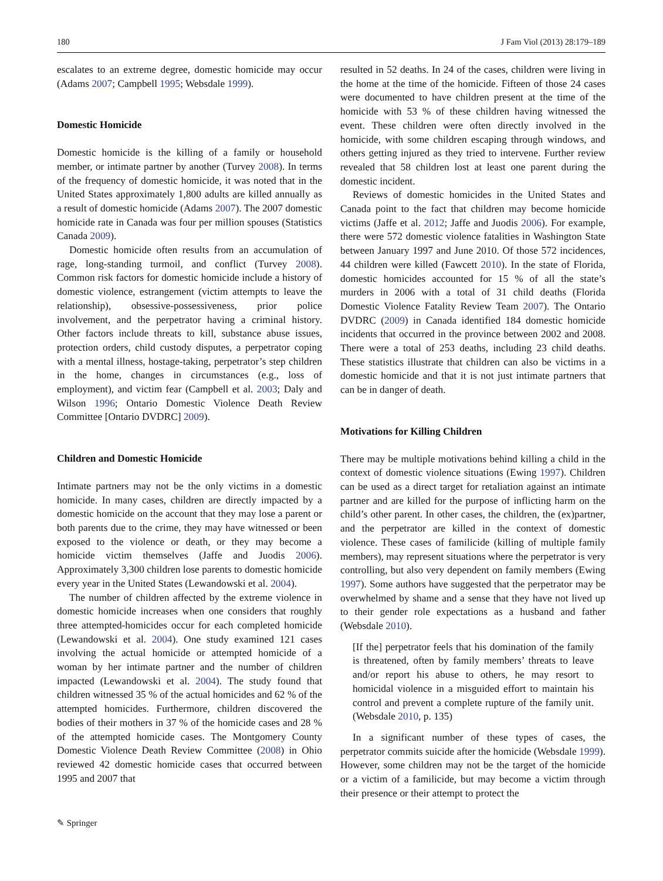180 J Fam Viol (2013) 28:179–189
escalates to an extreme degree, domestic homicide may occur (Adams 2007; Campbell 1995; Websdale 1999).
Domestic Homicide
Domestic homicide is the killing of a family or household member, or intimate partner by another (Turvey 2008). In terms of the frequency of domestic homicide, it was noted that in the United States approximately 1,800 adults are killed annually as a result of domestic homicide (Adams 2007). The 2007 domestic homicide rate in Canada was four per million spouses (Statistics Canada 2009).
Domestic homicide often results from an accumulation of rage, long-standing turmoil, and conflict (Turvey 2008). Common risk factors for domestic homicide include a history of domestic violence, estrangement (victim attempts to leave the relationship), obsessive-possessiveness, prior police involvement, and the perpetrator having a criminal history. Other factors include threats to kill, substance abuse issues, protection orders, child custody disputes, a perpetrator coping with a mental illness, hostage-taking, perpetrator’s step children in the home, changes in circumstances (e.g., loss of employment), and victim fear (Campbell et al. 2003; Daly and Wilson 1996; Ontario Domestic Violence Death Review Committee [Ontario DVDRC] 2009).
Children and Domestic Homicide
Intimate partners may not be the only victims in a domestic homicide. In many cases, children are directly impacted by a domestic homicide on the account that they may lose a parent or both parents due to the crime, they may have witnessed or been exposed to the violence or death, or they may become a homicide victim themselves (Jaffe and Juodis 2006). Approximately 3,300 children lose parents to domestic homicide every year in the United States (Lewandowski et al. 2004).
The number of children affected by the extreme violence in domestic homicide increases when one considers that roughly three attempted-homicides occur for each completed homicide (Lewandowski et al. 2004). One study examined 121 cases involving the actual homicide or attempted homicide of a woman by her intimate partner and the number of children impacted (Lewandowski et al. 2004). The study found that children witnessed 35 % of the actual homicides and 62 % of the attempted homicides. Furthermore, children discovered the bodies of their mothers in 37 % of the homicide cases and 28 % of the attempted homicide cases. The Montgomery County Domestic Violence Death Review Committee (2008) in Ohio reviewed 42 domestic homicide cases that occurred between 1995 and 2007 that
resulted in 52 deaths. In 24 of the cases, children were living in the home at the time of the homicide. Fifteen of those 24 cases were documented to have children present at the time of the homicide with 53 % of these children having witnessed the event. These children were often directly involved in the homicide, with some children escaping through windows, and others getting injured as they tried to intervene. Further review revealed that 58 children lost at least one parent during the domestic incident.
Reviews of domestic homicides in the United States and Canada point to the fact that children may become homicide victims (Jaffe et al. 2012; Jaffe and Juodis 2006). For example, there were 572 domestic violence fatalities in Washington State between January 1997 and June 2010. Of those 572 incidences, 44 children were killed (Fawcett 2010). In the state of Florida, domestic homicides accounted for 15 % of all the state’s murders in 2006 with a total of 31 child deaths (Florida Domestic Violence Fatality Review Team 2007). The Ontario DVDRC (2009) in Canada identified 184 domestic homicide incidents that occurred in the province between 2002 and 2008. There were a total of 253 deaths, including 23 child deaths. These statistics illustrate that children can also be victims in a domestic homicide and that it is not just intimate partners that can be in danger of death.
Motivations for Killing Children
There may be multiple motivations behind killing a child in the context of domestic violence situations (Ewing 1997). Children can be used as a direct target for retaliation against an intimate partner and are killed for the purpose of inflicting harm on the child’s other parent. In other cases, the children, the (ex)partner, and the perpetrator are killed in the context of domestic violence. These cases of familicide (killing of multiple family members), may represent situations where the perpetrator is very controlling, but also very dependent on family members (Ewing 1997). Some authors have suggested that the perpetrator may be overwhelmed by shame and a sense that they have not lived up to their gender role expectations as a husband and father (Websdale 2010).
[If the] perpetrator feels that his domination of the family is threatened, often by family members’ threats to leave and/or report his abuse to others, he may resort to homicidal violence in a misguided effort to maintain his control and prevent a complete rupture of the family unit. (Websdale 2010, p. 135)
In a significant number of these types of cases, the perpetrator commits suicide after the homicide (Websdale 1999). However, some children may not be the target of the homicide or a victim of a familicide, but may become a victim through their presence or their attempt to protect the
✎ Springer